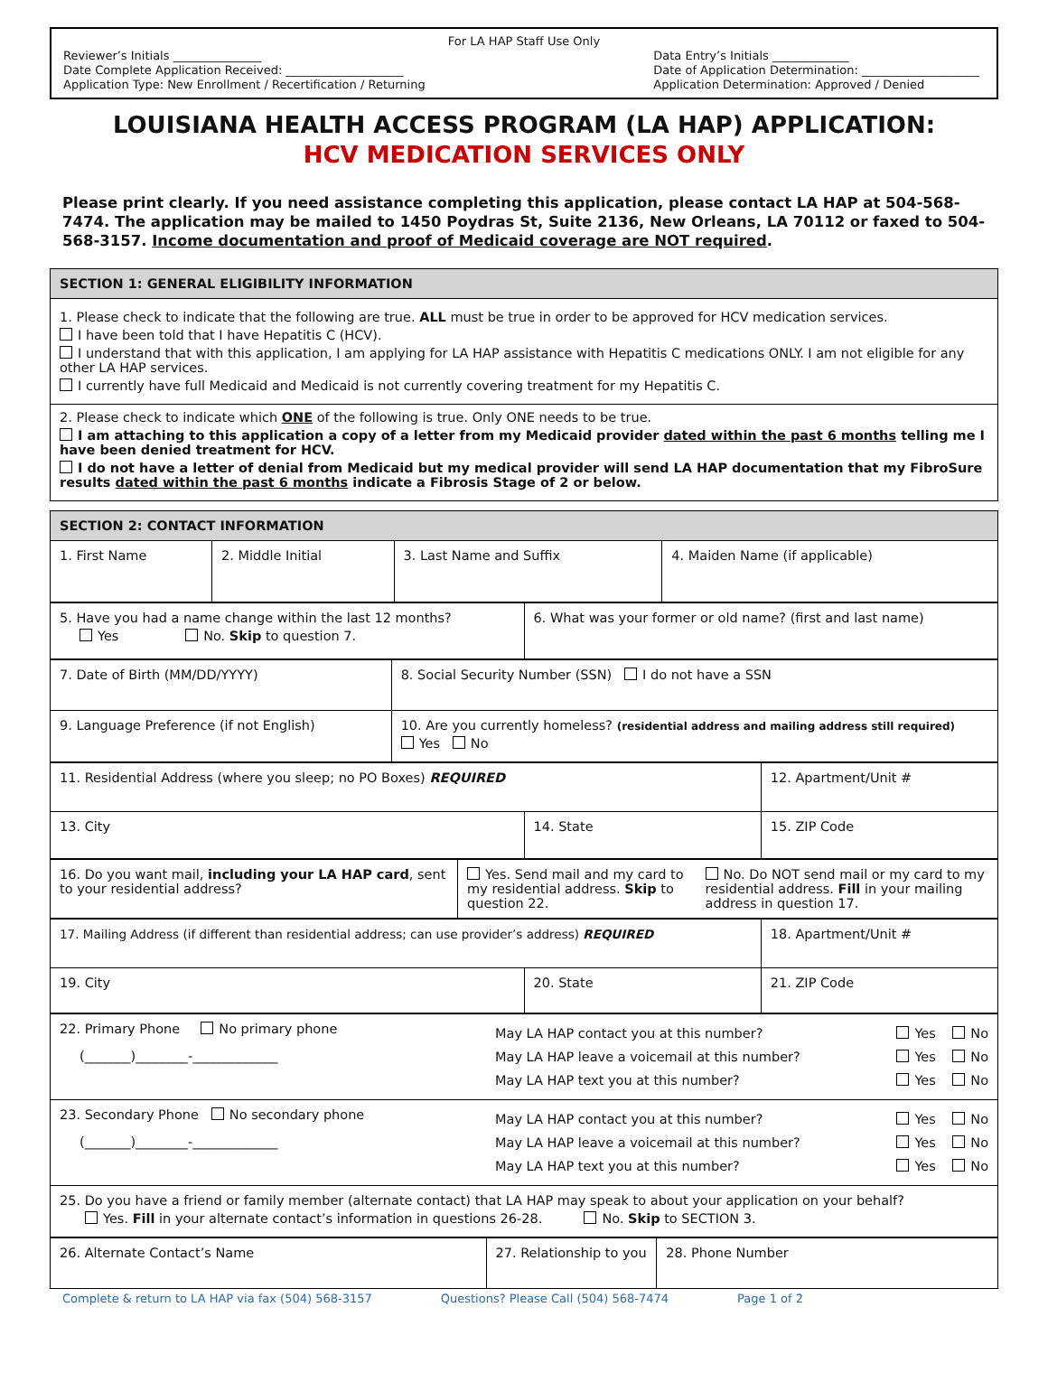For LA HAP Staff Use Only
Reviewer’s Initials _______________
Date Complete Application Received: ____________________
Application Type: New Enrollment / Recertification / Returning
Data Entry’s Initials _____________
Date of Application Determination: ____________________
Application Determination: Approved / Denied
LOUISIANA HEALTH ACCESS PROGRAM (LA HAP) APPLICATION:
HCV MEDICATION SERVICES ONLY
Please print clearly. If you need assistance completing this application, please contact LA HAP at 504-568-7474. The application may be mailed to 1450 Poydras St, Suite 2136, New Orleans, LA 70112 or faxed to 504-568-3157. Income documentation and proof of Medicaid coverage are NOT required.
| SECTION 1: GENERAL ELIGIBILITY INFORMATION |
| 1. Please check to indicate that the following are true. ALL must be true in order to be approved for HCV medication services. I have been told that I have Hepatitis C (HCV). I understand that with this application, I am applying for LA HAP assistance with Hepatitis C medications ONLY. I am not eligible for any other LA HAP services. I currently have full Medicaid and Medicaid is not currently covering treatment for my Hepatitis C. |
| 2. Please check to indicate which ONE of the following is true. Only ONE needs to be true. I am attaching to this application a copy of a letter from my Medicaid provider dated within the past 6 months telling me I have been denied treatment for HCV. I do not have a letter of denial from Medicaid but my medical provider will send LA HAP documentation that my FibroSure results dated within the past 6 months indicate a Fibrosis Stage of 2 or below. |
| SECTION 2: CONTACT INFORMATION | | | |
| 1. First Name | 2. Middle Initial | 3. Last Name and Suffix | 4. Maiden Name (if applicable) |
| 5. Have you had a name change within the last 12 months? Yes No. Skip to question 7. | 6. What was your former or old name? (first and last name) |
| 7. Date of Birth (MM/DD/YYYY) | 8. Social Security Number (SSN) I do not have a SSN |
| 9. Language Preference (if not English) | 10. Are you currently homeless? (residential address and mailing address still required) Yes No |
| 11. Residential Address (where you sleep; no PO Boxes) REQUIRED | | 12. Apartment/Unit # |
| 13. City | 14. State | 15. ZIP Code |
| 16. Do you want mail, including your LA HAP card , sent to your residential address? | Yes. Send mail and my card to my residential address. Skip to question 22. | No. Do NOT send mail or my card to my residential address. Fill in your mailing address in question 17. |
| 17. Mailing Address (if different than residential address; can use provider’s address) REQUIRED | | 18. Apartment/Unit # |
| 19. City | 20. State | 21. ZIP Code |
| 22. Primary Phone No primary phone (_______)________-_____________ | May LA HAP contact you at this number? Yes No May LA HAP leave a voicemail at this number? Yes No May LA HAP text you at this number? Yes No |
| 23. Secondary Phone No secondary phone (_______)________-_____________ | May LA HAP contact you at this number? Yes No May LA HAP leave a voicemail at this number? Yes No May LA HAP text you at this number? Yes No |
| 25. Do you have a friend or family member (alternate contact) that LA HAP may speak to about your application on your behalf? Yes. Fill in your alternate contact’s information in questions 26-28. No. Skip to SECTION 3. | |
| 26. Alternate Contact’s Name | 27. Relationship to you | 28. Phone Number |
Complete & return to LA HAP via fax (504) 568-3157 Questions? Please Call (504) 568-7474 Page 1 of 2